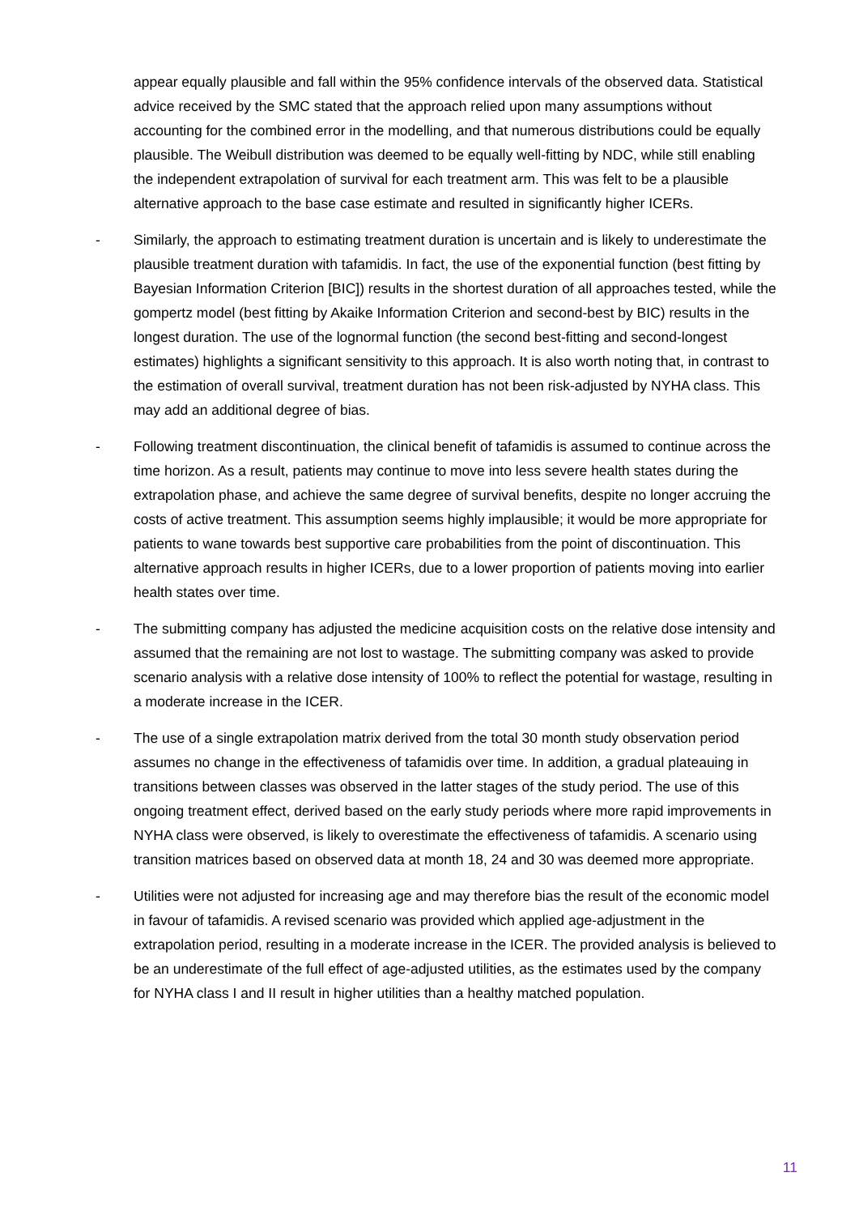appear equally plausible and fall within the 95% confidence intervals of the observed data. Statistical advice received by the SMC stated that the approach relied upon many assumptions without accounting for the combined error in the modelling, and that numerous distributions could be equally plausible. The Weibull distribution was deemed to be equally well-fitting by NDC, while still enabling the independent extrapolation of survival for each treatment arm. This was felt to be a plausible alternative approach to the base case estimate and resulted in significantly higher ICERs.
- Similarly, the approach to estimating treatment duration is uncertain and is likely to underestimate the plausible treatment duration with tafamidis. In fact, the use of the exponential function (best fitting by Bayesian Information Criterion [BIC]) results in the shortest duration of all approaches tested, while the gompertz model (best fitting by Akaike Information Criterion and second-best by BIC) results in the longest duration. The use of the lognormal function (the second best-fitting and second-longest estimates) highlights a significant sensitivity to this approach. It is also worth noting that, in contrast to the estimation of overall survival, treatment duration has not been risk-adjusted by NYHA class. This may add an additional degree of bias.
- Following treatment discontinuation, the clinical benefit of tafamidis is assumed to continue across the time horizon. As a result, patients may continue to move into less severe health states during the extrapolation phase, and achieve the same degree of survival benefits, despite no longer accruing the costs of active treatment. This assumption seems highly implausible; it would be more appropriate for patients to wane towards best supportive care probabilities from the point of discontinuation. This alternative approach results in higher ICERs, due to a lower proportion of patients moving into earlier health states over time.
- The submitting company has adjusted the medicine acquisition costs on the relative dose intensity and assumed that the remaining are not lost to wastage. The submitting company was asked to provide scenario analysis with a relative dose intensity of 100% to reflect the potential for wastage, resulting in a moderate increase in the ICER.
- The use of a single extrapolation matrix derived from the total 30 month study observation period assumes no change in the effectiveness of tafamidis over time. In addition, a gradual plateauing in transitions between classes was observed in the latter stages of the study period. The use of this ongoing treatment effect, derived based on the early study periods where more rapid improvements in NYHA class were observed, is likely to overestimate the effectiveness of tafamidis. A scenario using transition matrices based on observed data at month 18, 24 and 30 was deemed more appropriate.
- Utilities were not adjusted for increasing age and may therefore bias the result of the economic model in favour of tafamidis. A revised scenario was provided which applied age-adjustment in the extrapolation period, resulting in a moderate increase in the ICER. The provided analysis is believed to be an underestimate of the full effect of age-adjusted utilities, as the estimates used by the company for NYHA class I and II result in higher utilities than a healthy matched population.
11